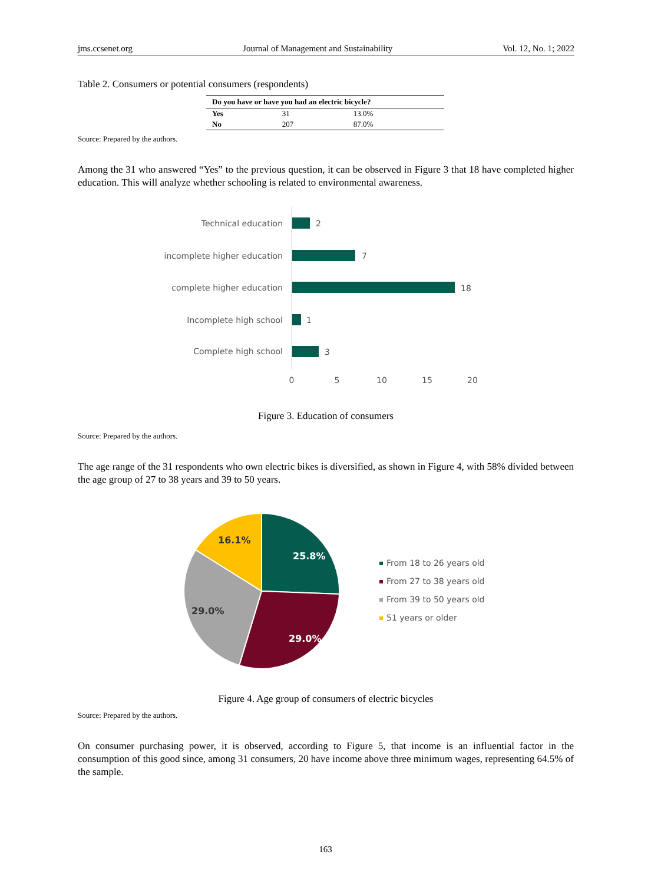jms.ccsenet.org Journal of Management and Sustainability Vol. 12, No. 1; 2022
Table 2. Consumers or potential consumers (respondents)
| Do you have or have you had an electric bicycle? | | |
| --- | --- | --- |
| Yes | 31 | 13.0% |
| No | 207 | 87.0% |
Source: Prepared by the authors.
Among the 31 who answered “Yes” to the previous question, it can be observed in Figure 3 that 18 have completed higher education. This will analyze whether schooling is related to environmental awareness.
Technical education
incomplete higher education
complete higher education
Incomplete high school
Complete high school
2
7
18
1
3
0
5
10
15
20
Figure 3. Education of consumers
Source: Prepared by the authors.
The age range of the 31 respondents who own electric bikes is diversified, as shown in Figure 4, with 58% divided between the age group of 27 to 38 years and 39 to 50 years.
25.8%
29.0%
29.0%
16.1%
From 18 to 26 years old
From 27 to 38 years old
From 39 to 50 years old
51 years or older
Figure 4. Age group of consumers of electric bicycles
Source: Prepared by the authors.
On consumer purchasing power, it is observed, according to Figure 5, that income is an influential factor in the consumption of this good since, among 31 consumers, 20 have income above three minimum wages, representing 64.5% of the sample.
163